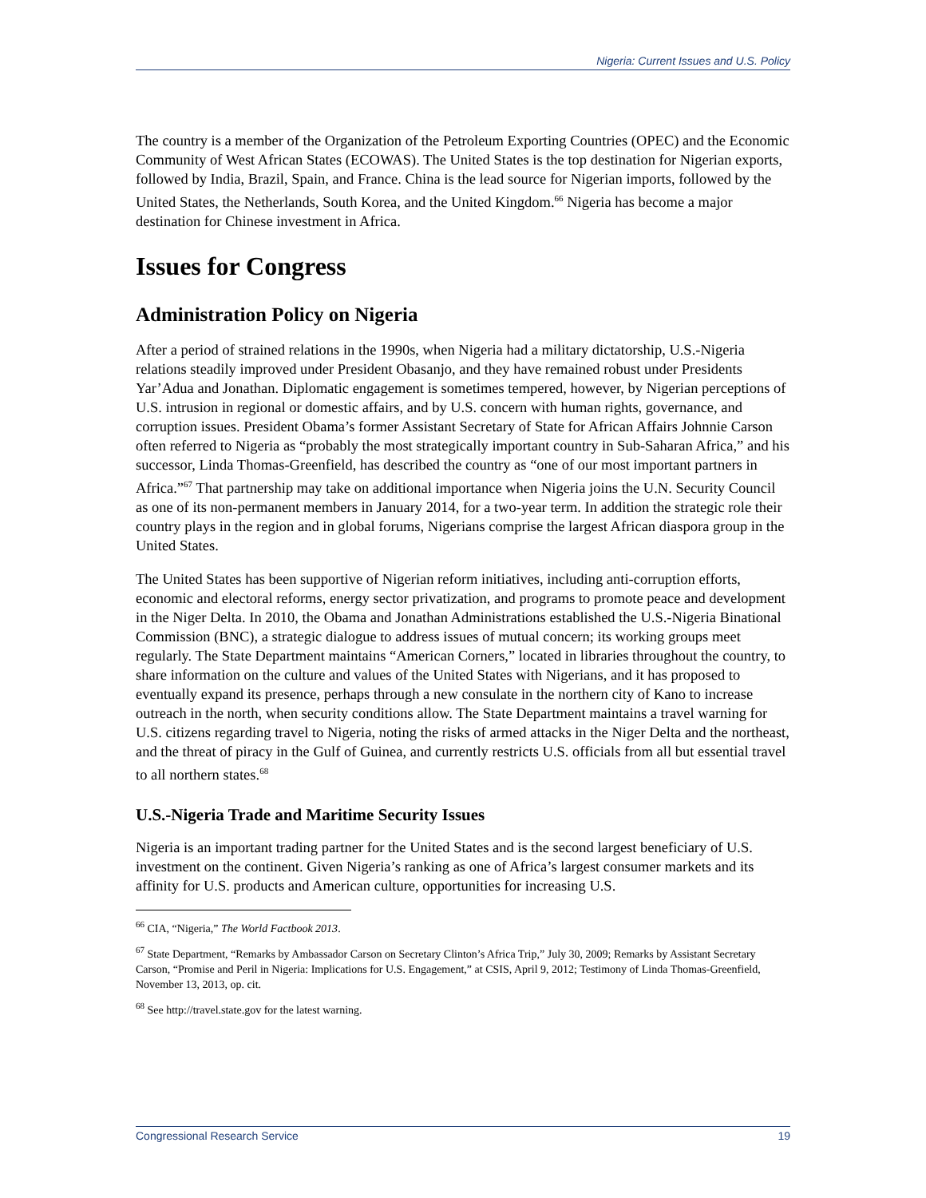Nigeria: Current Issues and U.S. Policy
The country is a member of the Organization of the Petroleum Exporting Countries (OPEC) and the Economic Community of West African States (ECOWAS). The United States is the top destination for Nigerian exports, followed by India, Brazil, Spain, and France. China is the lead source for Nigerian imports, followed by the United States, the Netherlands, South Korea, and the United Kingdom.<sup>66</sup> Nigeria has become a major destination for Chinese investment in Africa.
Issues for Congress
Administration Policy on Nigeria
After a period of strained relations in the 1990s, when Nigeria had a military dictatorship, U.S.-Nigeria relations steadily improved under President Obasanjo, and they have remained robust under Presidents Yar’Adua and Jonathan. Diplomatic engagement is sometimes tempered, however, by Nigerian perceptions of U.S. intrusion in regional or domestic affairs, and by U.S. concern with human rights, governance, and corruption issues. President Obama’s former Assistant Secretary of State for African Affairs Johnnie Carson often referred to Nigeria as “probably the most strategically important country in Sub-Saharan Africa,” and his successor, Linda Thomas-Greenfield, has described the country as “one of our most important partners in Africa.”<sup>67</sup> That partnership may take on additional importance when Nigeria joins the U.N. Security Council as one of its non-permanent members in January 2014, for a two-year term. In addition the strategic role their country plays in the region and in global forums, Nigerians comprise the largest African diaspora group in the United States.
The United States has been supportive of Nigerian reform initiatives, including anti-corruption efforts, economic and electoral reforms, energy sector privatization, and programs to promote peace and development in the Niger Delta. In 2010, the Obama and Jonathan Administrations established the U.S.-Nigeria Binational Commission (BNC), a strategic dialogue to address issues of mutual concern; its working groups meet regularly. The State Department maintains “American Corners,” located in libraries throughout the country, to share information on the culture and values of the United States with Nigerians, and it has proposed to eventually expand its presence, perhaps through a new consulate in the northern city of Kano to increase outreach in the north, when security conditions allow. The State Department maintains a travel warning for U.S. citizens regarding travel to Nigeria, noting the risks of armed attacks in the Niger Delta and the northeast, and the threat of piracy in the Gulf of Guinea, and currently restricts U.S. officials from all but essential travel to all northern states.<sup>68</sup>
U.S.-Nigeria Trade and Maritime Security Issues
Nigeria is an important trading partner for the United States and is the second largest beneficiary of U.S. investment on the continent. Given Nigeria’s ranking as one of Africa’s largest consumer markets and its affinity for U.S. products and American culture, opportunities for increasing U.S.
<sup>66</sup> CIA, “Nigeria,” The World Factbook 2013.
<sup>67</sup> State Department, “Remarks by Ambassador Carson on Secretary Clinton’s Africa Trip,” July 30, 2009; Remarks by Assistant Secretary Carson, “Promise and Peril in Nigeria: Implications for U.S. Engagement,” at CSIS, April 9, 2012; Testimony of Linda Thomas-Greenfield, November 13, 2013, op. cit.
<sup>68</sup> See http://travel.state.gov for the latest warning.
Congressional Research Service 19